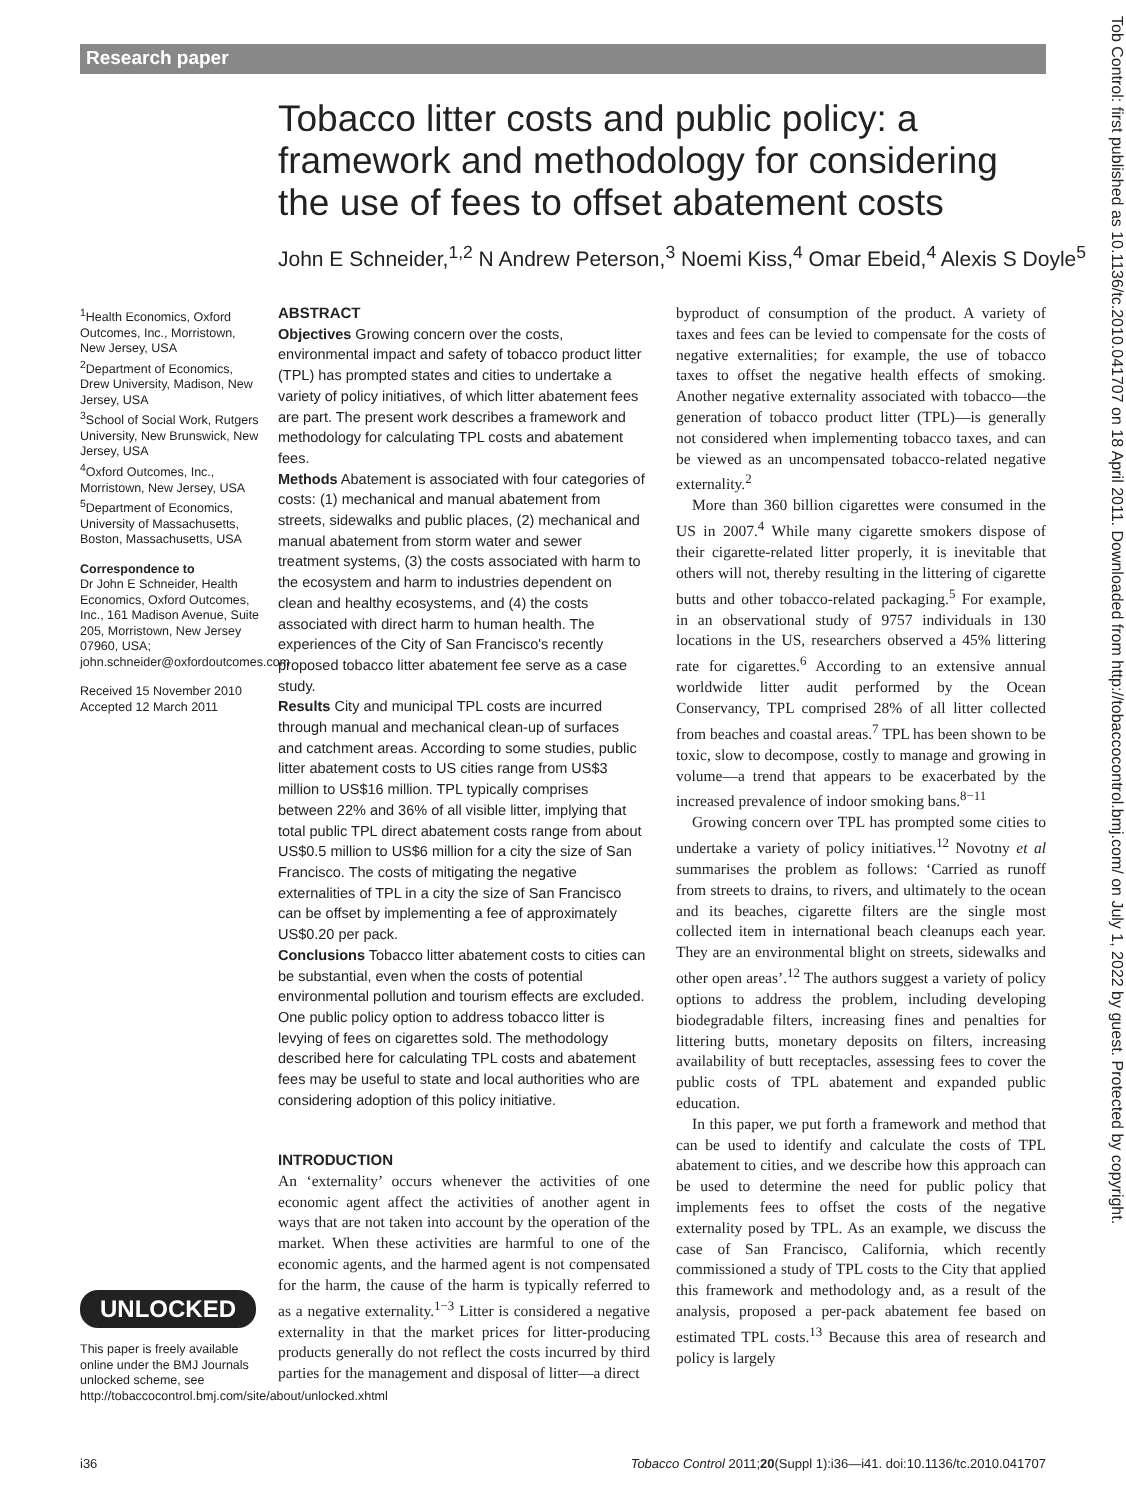Research paper
Tobacco litter costs and public policy: a framework and methodology for considering the use of fees to offset abatement costs
John E Schneider,<sup>1,2</sup> N Andrew Peterson,<sup>3</sup> Noemi Kiss,<sup>4</sup> Omar Ebeid,<sup>4</sup> Alexis S Doyle<sup>5</sup>
<sup>1</sup> Health Economics, Oxford Outcomes, Inc., Morristown, New Jersey, USA
<sup>2</sup> Department of Economics, Drew University, Madison, New Jersey, USA
<sup>3</sup> School of Social Work, Rutgers University, New Brunswick, New Jersey, USA
<sup>4</sup> Oxford Outcomes, Inc., Morristown, New Jersey, USA
<sup>5</sup> Department of Economics, University of Massachusetts, Boston, Massachusetts, USA
Correspondence to
Dr John E Schneider, Health Economics, Oxford Outcomes, Inc., 161 Madison Avenue, Suite 205, Morristown, New Jersey 07960, USA; john.schneider@oxfordoutcomes.com
Received 15 November 2010
Accepted 12 March 2011
ABSTRACT
Objectives Growing concern over the costs, environmental impact and safety of tobacco product litter (TPL) has prompted states and cities to undertake a variety of policy initiatives, of which litter abatement fees are part. The present work describes a framework and methodology for calculating TPL costs and abatement fees.
Methods Abatement is associated with four categories of costs: (1) mechanical and manual abatement from streets, sidewalks and public places, (2) mechanical and manual abatement from storm water and sewer treatment systems, (3) the costs associated with harm to the ecosystem and harm to industries dependent on clean and healthy ecosystems, and (4) the costs associated with direct harm to human health. The experiences of the City of San Francisco's recently proposed tobacco litter abatement fee serve as a case study.
Results City and municipal TPL costs are incurred through manual and mechanical clean-up of surfaces and catchment areas. According to some studies, public litter abatement costs to US cities range from US$3 million to US$16 million. TPL typically comprises between 22% and 36% of all visible litter, implying that total public TPL direct abatement costs range from about US$0.5 million to US$6 million for a city the size of San Francisco. The costs of mitigating the negative externalities of TPL in a city the size of San Francisco can be offset by implementing a fee of approximately US$0.20 per pack.
Conclusions Tobacco litter abatement costs to cities can be substantial, even when the costs of potential environmental pollution and tourism effects are excluded. One public policy option to address tobacco litter is levying of fees on cigarettes sold. The methodology described here for calculating TPL costs and abatement fees may be useful to state and local authorities who are considering adoption of this policy initiative.
INTRODUCTION
An ‘externality’ occurs whenever the activities of one economic agent affect the activities of another agent in ways that are not taken into account by the operation of the market. When these activities are harmful to one of the economic agents, and the harmed agent is not compensated for the harm, the cause of the harm is typically referred to as a negative externality.<sup>1−3</sup> Litter is considered a negative externality in that the market prices for litter-producing products generally do not reflect the costs incurred by third parties for the management and disposal of litter—a direct
byproduct of consumption of the product. A variety of taxes and fees can be levied to compensate for the costs of negative externalities; for example, the use of tobacco taxes to offset the negative health effects of smoking. Another negative externality associated with tobacco—the generation of tobacco product litter (TPL)—is generally not considered when implementing tobacco taxes, and can be viewed as an uncompensated tobacco-related negative externality.<sup>2</sup>
More than 360 billion cigarettes were consumed in the US in 2007.<sup>4</sup> While many cigarette smokers dispose of their cigarette-related litter properly, it is inevitable that others will not, thereby resulting in the littering of cigarette butts and other tobacco-related packaging.<sup>5</sup> For example, in an observational study of 9757 individuals in 130 locations in the US, researchers observed a 45% littering rate for cigarettes.<sup>6</sup> According to an extensive annual worldwide litter audit performed by the Ocean Conservancy, TPL comprised 28% of all litter collected from beaches and coastal areas.<sup>7</sup> TPL has been shown to be toxic, slow to decompose, costly to manage and growing in volume—a trend that appears to be exacerbated by the increased prevalence of indoor smoking bans.<sup>8−11</sup>
Growing concern over TPL has prompted some cities to undertake a variety of policy initiatives.<sup>12</sup> Novotny et al summarises the problem as follows: ‘Carried as runoff from streets to drains, to rivers, and ultimately to the ocean and its beaches, cigarette filters are the single most collected item in international beach cleanups each year. They are an environmental blight on streets, sidewalks and other open areas’.<sup>12</sup> The authors suggest a variety of policy options to address the problem, including developing biodegradable filters, increasing fines and penalties for littering butts, monetary deposits on filters, increasing availability of butt receptacles, assessing fees to cover the public costs of TPL abatement and expanded public education.
In this paper, we put forth a framework and method that can be used to identify and calculate the costs of TPL abatement to cities, and we describe how this approach can be used to determine the need for public policy that implements fees to offset the costs of the negative externality posed by TPL. As an example, we discuss the case of San Francisco, California, which recently commissioned a study of TPL costs to the City that applied this framework and methodology and, as a result of the analysis, proposed a per-pack abatement fee based on estimated TPL costs.<sup>13</sup> Because this area of research and policy is largely
UNLOCKED
This paper is freely available online under the BMJ Journals unlocked scheme, see http://tobaccocontrol.bmj.com/site/about/unlocked.xhtml
Tob Control: first published as 10.1136/tc.2010.041707 on 18 April 2011. Downloaded from http://tobaccocontrol.bmj.com/ on July 1, 2022 by guest. Protected by copyright.
i36
Tobacco Control 2011;20(Suppl 1):i36—i41. doi:10.1136/tc.2010.041707